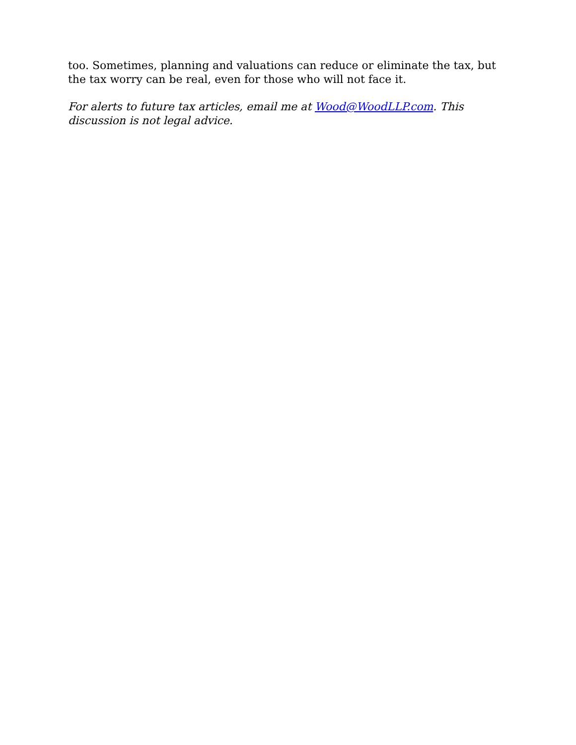too. Sometimes, planning and valuations can reduce or eliminate the tax, but the tax worry can be real, even for those who will not face it.
For alerts to future tax articles, email me at Wood@WoodLLP.com. This discussion is not legal advice.